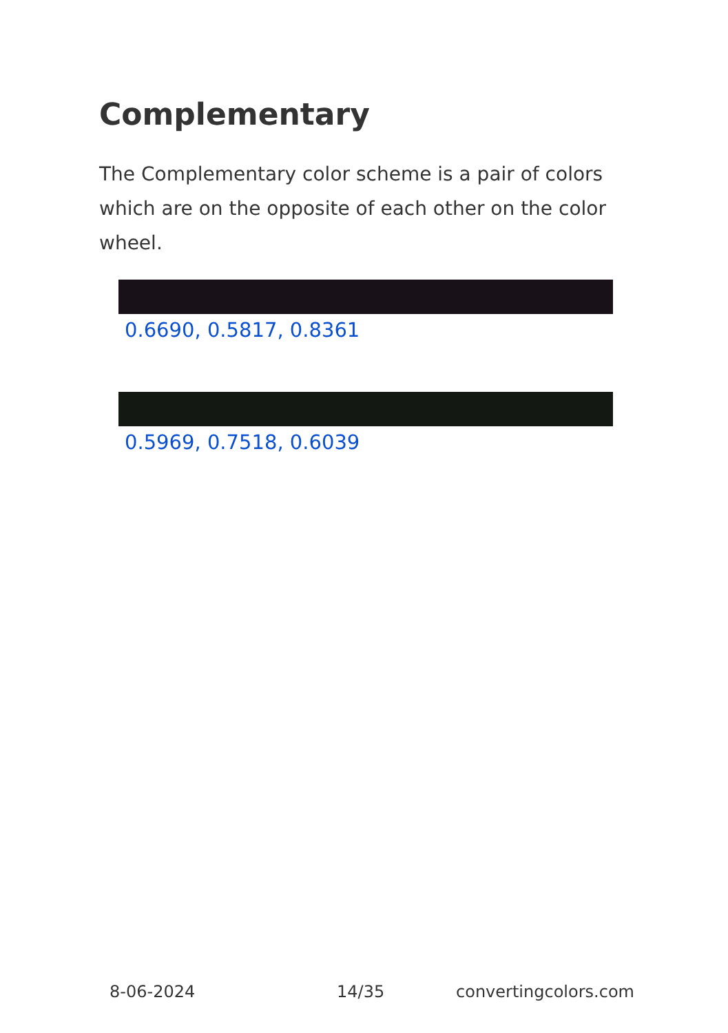Complementary
The Complementary color scheme is a pair of colors which are on the opposite of each other on the color wheel.
0.6690, 0.5817, 0.8361
0.5969, 0.7518, 0.6039
8-06-2024 14/35 convertingcolors.com